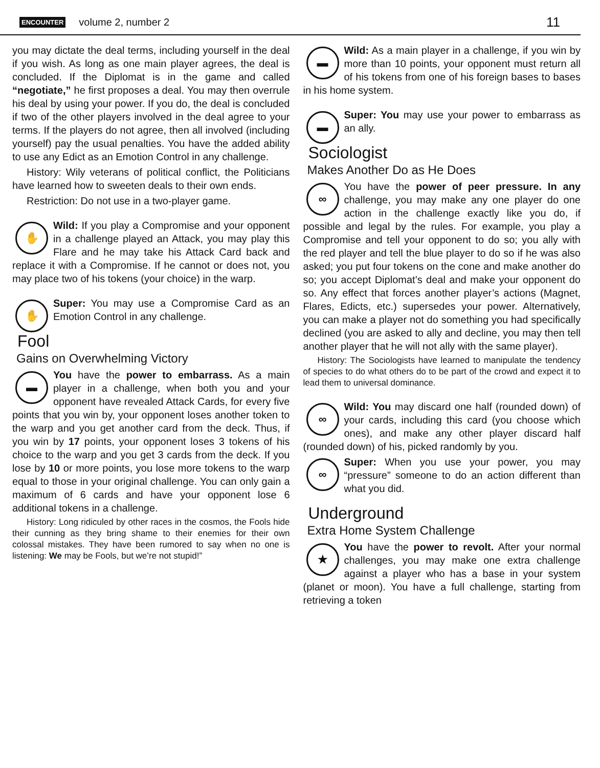ENCOUNTER volume 2, number 2 11
you may dictate the deal terms, including yourself in the deal if you wish. As long as one main player agrees, the deal is concluded. If the Diplomat is in the game and called “negotiate,” he first proposes a deal. You may then overrule his deal by using your power. If you do, the deal is concluded if two of the other players involved in the deal agree to your terms. If the players do not agree, then all involved (including yourself) pay the usual penalties. You have the added ability to use any Edict as an Emotion Control in any challenge.
History: Wily veterans of political conflict, the Politicians have learned how to sweeten deals to their own ends.
Restriction: Do not use in a two-player game.
✋ Wild: If you play a Compromise and your opponent in a challenge played an Attack, you may play this Flare and he may take his Attack Card back and replace it with a Compromise. If he cannot or does not, you may place two of his tokens (your choice) in the warp.
✋ Super: You may use a Compromise Card as an Emotion Control in any challenge.
Fool
Gains on Overwhelming Victory
You have the power to embarrass. As a main ▬ player in a challenge, when both you and your opponent have revealed Attack Cards, for every five points that you win by, your opponent loses another token to the warp and you get another card from the deck. Thus, if you win by 17 points, your opponent loses 3 tokens of his choice to the warp and you get 3 cards from the deck. If you lose by 10 or more points, you lose more tokens to the warp equal to those in your original challenge. You can only gain a maximum of 6 cards and have your opponent lose 6 additional tokens in a challenge.
History: Long ridiculed by other races in the cosmos, the Fools hide their cunning as they bring shame to their enemies for their own colossal mistakes. They have been rumored to say when no one is listening: We may be Fools, but we’re not stupid!”
▬ Wild: As a main player in a challenge, if you win by more than 10 points, your opponent must return all of his tokens from one of his foreign bases to bases in his home system.
▬ Super: You may use your power to embarrass as an ally.
Sociologist
Makes Another Do as He Does
You have the power of peer pressure. In any ∞ challenge, you may make any one player do one action in the challenge exactly like you do, if possible and legal by the rules. For example, you play a Compromise and tell your opponent to do so; you ally with the red player and tell the blue player to do so if he was also asked; you put four tokens on the cone and make another do so; you accept Diplomat’s deal and make your opponent do so. Any effect that forces another player’s actions (Magnet, Flares, Edicts, etc.) supersedes your power. Alternatively, you can make a player not do something you had specifically declined (you are asked to ally and decline, you may then tell another player that he will not ally with the same player).
History: The Sociologists have learned to manipulate the tendency of species to do what others do to be part of the crowd and expect it to lead them to universal dominance.
∞ Wild: You may discard one half (rounded down) of your cards, including this card (you choose which ones), and make any other player discard half (rounded down) of his, picked randomly by you.
∞ Super: When you use your power, you may “pressure” someone to do an action different than what you did.
Underground
Extra Home System Challenge
You have the power to revolt. After your ★ normal challenges, you may make one extra challenge against a player who has a base in your system (planet or moon). You have a full challenge, starting from retrieving a token